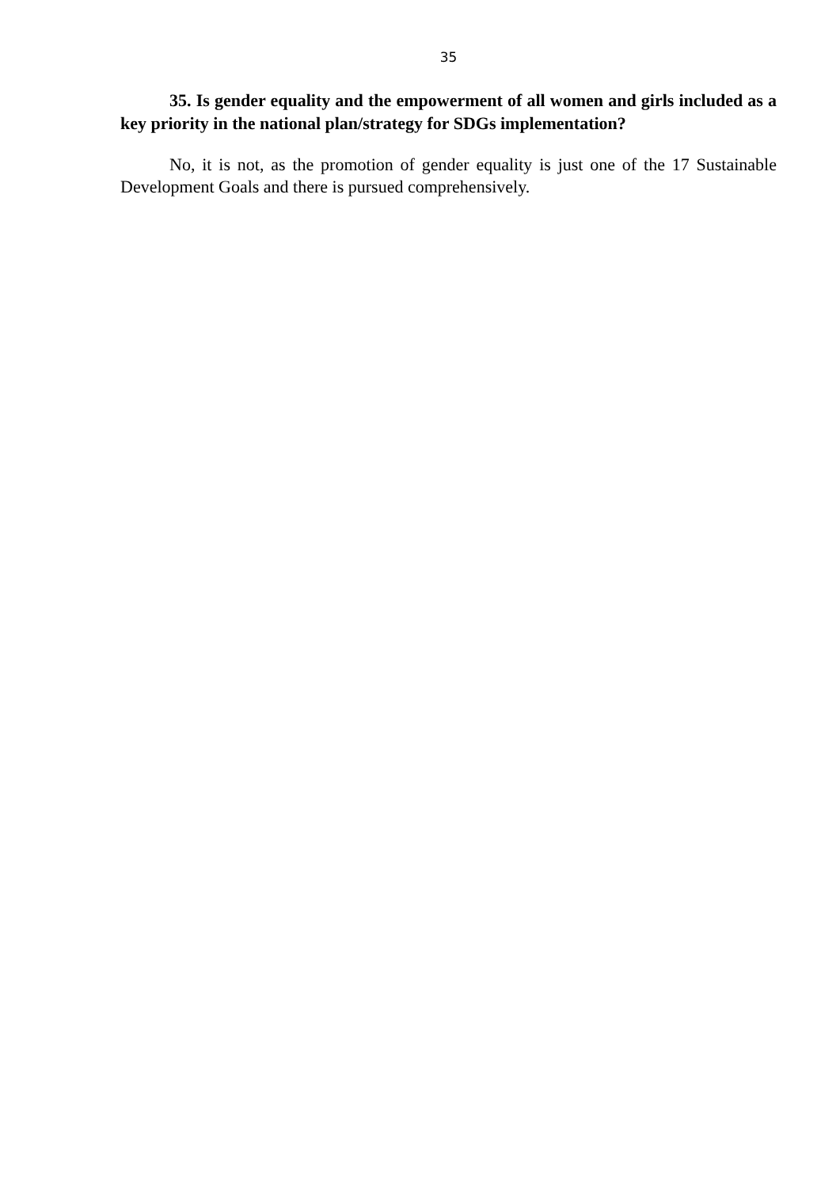35
35. Is gender equality and the empowerment of all women and girls included as a key priority in the national plan/strategy for SDGs implementation?
No, it is not, as the promotion of gender equality is just one of the 17 Sustainable Development Goals and there is pursued comprehensively.